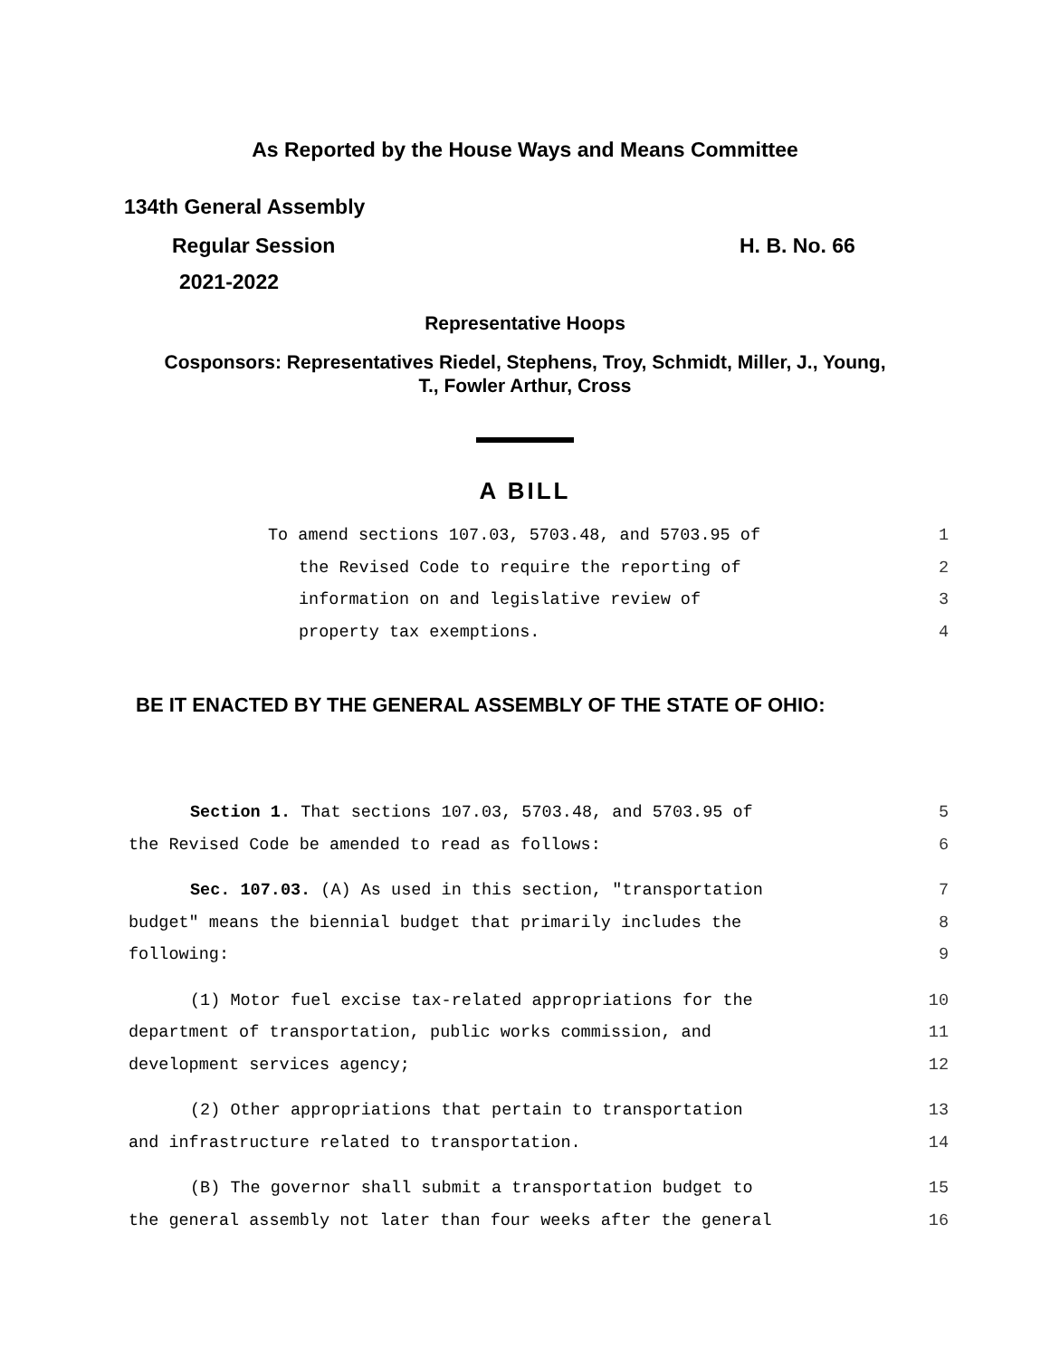As Reported by the House Ways and Means Committee
134th General Assembly
Regular Session H. B. No. 66
2021-2022
Representative Hoops
Cosponsors: Representatives Riedel, Stephens, Troy, Schmidt, Miller, J., Young,
T., Fowler Arthur, Cross
A BILL
To amend sections 107.03, 5703.48, and 5703.95 of 1
the Revised Code to require the reporting of 2
information on and legislative review of 3
property tax exemptions. 4
BE IT ENACTED BY THE GENERAL ASSEMBLY OF THE STATE OF OHIO:
Section 1. That sections 107.03, 5703.48, and 5703.95 of 5
the Revised Code be amended to read as follows: 6
Sec. 107.03. (A) As used in this section, "transportation 7
budget" means the biennial budget that primarily includes the 8
following: 9
(1) Motor fuel excise tax-related appropriations for the 10
department of transportation, public works commission, and 11
development services agency; 12
(2) Other appropriations that pertain to transportation 13
and infrastructure related to transportation. 14
(B) The governor shall submit a transportation budget to 15
the general assembly not later than four weeks after the general 16